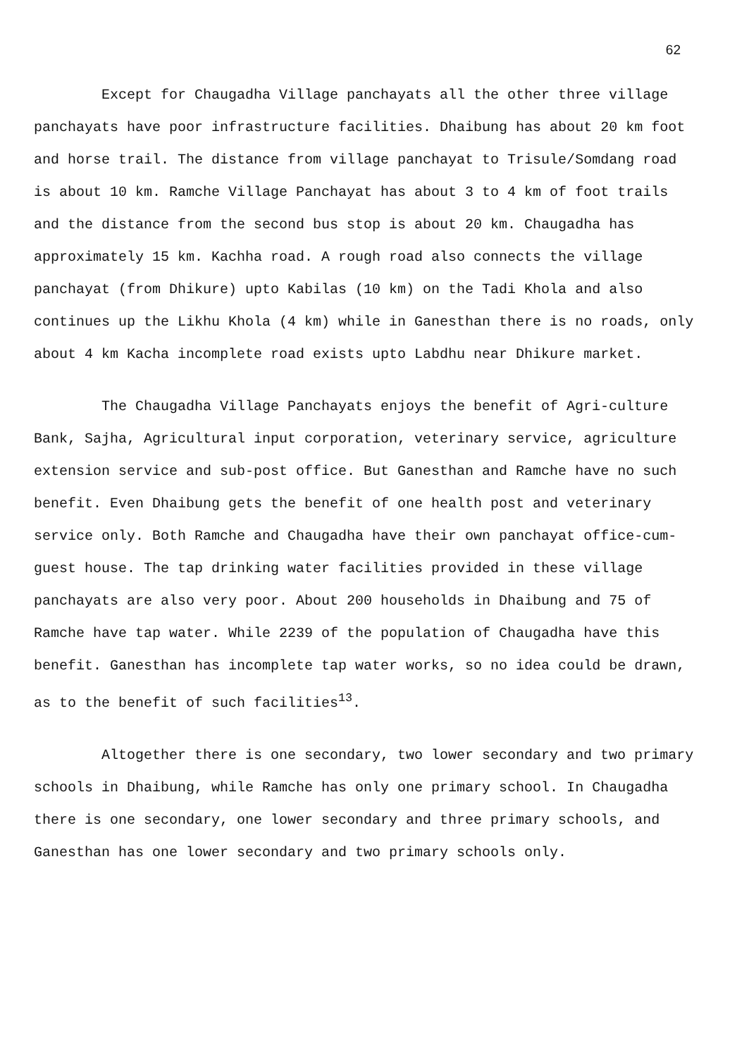62
Except for Chaugadha Village panchayats all the other three village panchayats have poor infrastructure facilities. Dhaibung has about 20 km foot and horse trail. The distance from village panchayat to Trisule/Somdang road is about 10 km. Ramche Village Panchayat has about 3 to 4 km of foot trails and the distance from the second bus stop is about 20 km. Chaugadha has approximately 15 km. Kachha road. A rough road also connects the village panchayat (from Dhikure) upto Kabilas (10 km) on the Tadi Khola and also continues up the Likhu Khola (4 km) while in Ganesthan there is no roads, only about 4 km Kacha incomplete road exists upto Labdhu near Dhikure market.
The Chaugadha Village Panchayats enjoys the benefit of Agri-culture Bank, Sajha, Agricultural input corporation, veterinary service, agriculture extension service and sub-post office. But Ganesthan and Ramche have no such benefit. Even Dhaibung gets the benefit of one health post and veterinary service only. Both Ramche and Chaugadha have their own panchayat office-cum-guest house. The tap drinking water facilities provided in these village panchayats are also very poor. About 200 households in Dhaibung and 75 of Ramche have tap water. While 2239 of the population of Chaugadha have this benefit. Ganesthan has incomplete tap water works, so no idea could be drawn, as to the benefit of such facilities<sup>13</sup>.
Altogether there is one secondary, two lower secondary and two primary schools in Dhaibung, while Ramche has only one primary school. In Chaugadha there is one secondary, one lower secondary and three primary schools, and Ganesthan has one lower secondary and two primary schools only.